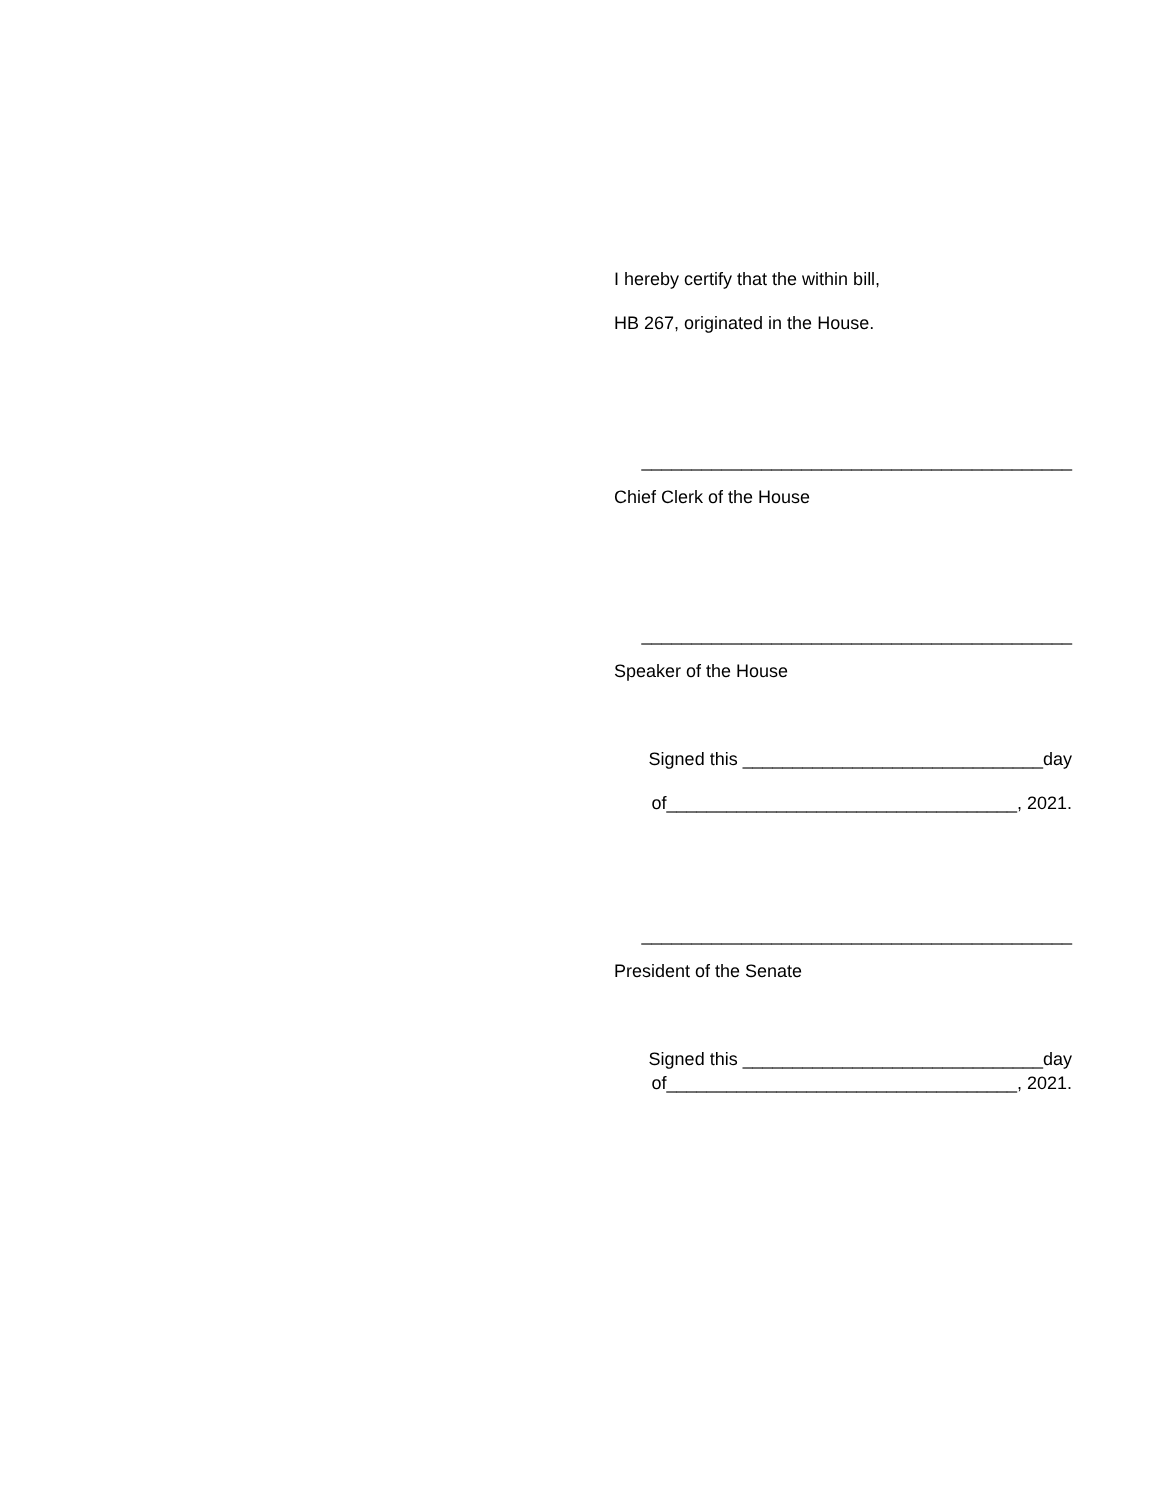I hereby certify that the within bill,
HB 267, originated in the House.
___________________________________________
Chief Clerk of the House
___________________________________________
Speaker of the House
Signed this ______________________________day
of___________________________________, 2021.
___________________________________________
President of the Senate
Signed this ______________________________day
of___________________________________, 2021.